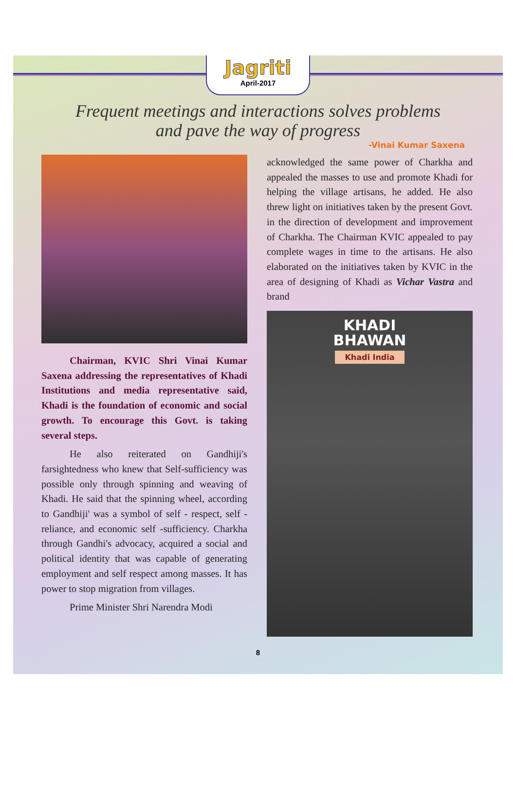Jagriti
April-2017
Frequent meetings and interactions solves problems
and pave the way of progress
-Vinai Kumar Saxena
Chairman, KVIC Shri Vinai Kumar Saxena addressing the representatives of Khadi Institutions and media representative said, Khadi is the foundation of economic and social growth. To encourage this Govt. is taking several steps.
He also reiterated on Gandhiji's farsightedness who knew that Self-sufficiency was possible only through spinning and weaving of Khadi. He said that the spinning wheel, according to Gandhiji' was a symbol of self - respect, self - reliance, and economic self -sufficiency. Charkha through Gandhi's advocacy, acquired a social and political identity that was capable of generating employment and self respect among masses. It has power to stop migration from villages.
Prime Minister Shri Narendra Modi
acknowledged the same power of Charkha and appealed the masses to use and promote Khadi for helping the village artisans, he added. He also threw light on initiatives taken by the present Govt. in the direction of development and improvement of Charkha. The Chairman KVIC appealed to pay complete wages in time to the artisans. He also elaborated on the initiatives taken by KVIC in the area of designing of Khadi as Vichar Vastra and brand
KHADI
BHAWAN
Khadi India
8